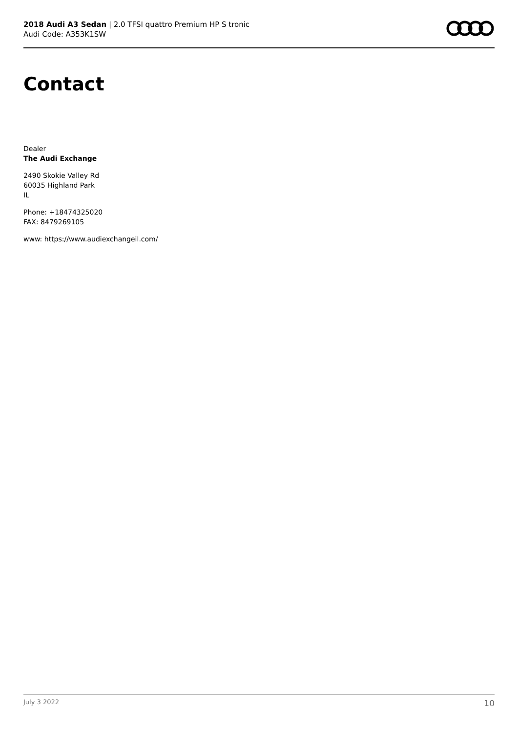2018 Audi A3 Sedan | 2.0 TFSI quattro Premium HP S tronic
Audi Code: A353K1SW
Contact
Dealer
The Audi Exchange
2490 Skokie Valley Rd
60035 Highland Park
IL
Phone: +18474325020
FAX: 8479269105
www: https://www.audiexchangeil.com/
July 3 2022 10